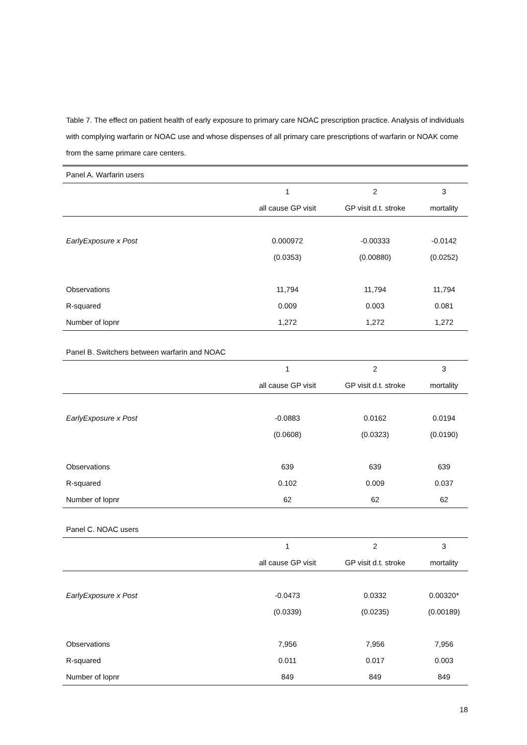Table 7. The effect on patient health of early exposure to primary care NOAC prescription practice. Analysis of individuals with complying warfarin or NOAC use and whose dispenses of all primary care prescriptions of warfarin or NOAK come from the same primare care centers.
| Panel A. Warfarin users | | | |
| | 1 | 2 | 3 |
| | all cause GP visit | GP visit d.t. stroke | mortality |
| EarlyExposure x Post | 0.000972 | -0.00333 | -0.0142 |
| | (0.0353) | (0.00880) | (0.0252) |
| Observations | 11,794 | 11,794 | 11,794 |
| R-squared | 0.009 | 0.003 | 0.081 |
| Number of lopnr | 1,272 | 1,272 | 1,272 |
| Panel B. Switchers between warfarin and NOAC | | | |
| | 1 | 2 | 3 |
| | all cause GP visit | GP visit d.t. stroke | mortality |
| EarlyExposure x Post | -0.0883 | 0.0162 | 0.0194 |
| | (0.0608) | (0.0323) | (0.0190) |
| Observations | 639 | 639 | 639 |
| R-squared | 0.102 | 0.009 | 0.037 |
| Number of lopnr | 62 | 62 | 62 |
| Panel C. NOAC users | | | |
| | 1 | 2 | 3 |
| | all cause GP visit | GP visit d.t. stroke | mortality |
| EarlyExposure x Post | -0.0473 | 0.0332 | 0.00320* |
| | (0.0339) | (0.0235) | (0.00189) |
| Observations | 7,956 | 7,956 | 7,956 |
| R-squared | 0.011 | 0.017 | 0.003 |
| Number of lopnr | 849 | 849 | 849 |
18